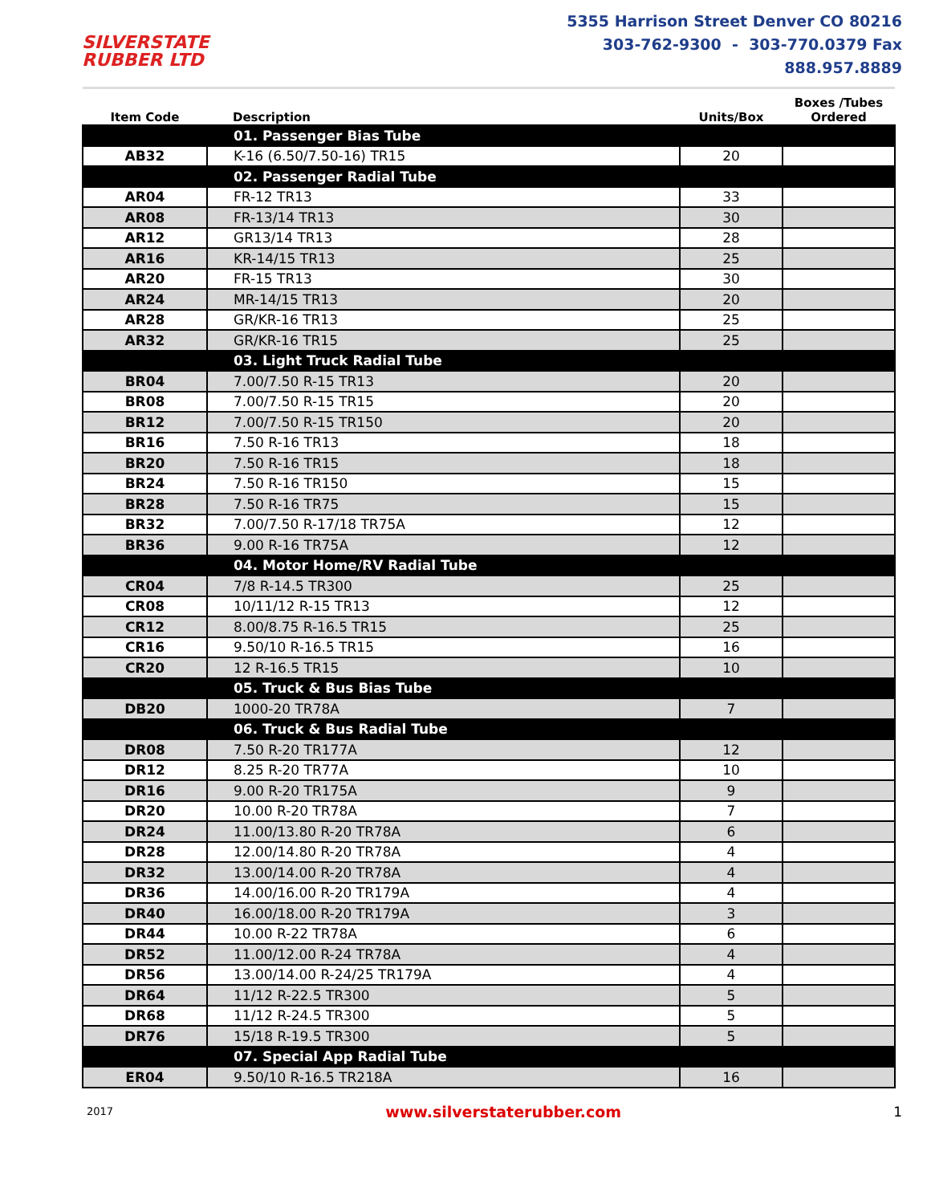SILVERSTATE
RUBBER LTD
5355 Harrison Street Denver CO 80216
303-762-9300 - 303-770.0379 Fax
888.957.8889
| Item Code | Description | Units/Box | Boxes /Tubes Ordered |
| --- | --- | --- | --- |
| | 01. Passenger Bias Tube | | |
| AB32 | K-16 (6.50/7.50-16) TR15 | 20 | |
| | 02. Passenger Radial Tube | | |
| AR04 | FR-12 TR13 | 33 | |
| AR08 | FR-13/14 TR13 | 30 | |
| AR12 | GR13/14 TR13 | 28 | |
| AR16 | KR-14/15 TR13 | 25 | |
| AR20 | FR-15 TR13 | 30 | |
| AR24 | MR-14/15 TR13 | 20 | |
| AR28 | GR/KR-16 TR13 | 25 | |
| AR32 | GR/KR-16 TR15 | 25 | |
| | 03. Light Truck Radial Tube | | |
| BR04 | 7.00/7.50 R-15 TR13 | 20 | |
| BR08 | 7.00/7.50 R-15 TR15 | 20 | |
| BR12 | 7.00/7.50 R-15 TR150 | 20 | |
| BR16 | 7.50 R-16 TR13 | 18 | |
| BR20 | 7.50 R-16 TR15 | 18 | |
| BR24 | 7.50 R-16 TR150 | 15 | |
| BR28 | 7.50 R-16 TR75 | 15 | |
| BR32 | 7.00/7.50 R-17/18 TR75A | 12 | |
| BR36 | 9.00 R-16 TR75A | 12 | |
| | 04. Motor Home/RV Radial Tube | | |
| CR04 | 7/8 R-14.5 TR300 | 25 | |
| CR08 | 10/11/12 R-15 TR13 | 12 | |
| CR12 | 8.00/8.75 R-16.5 TR15 | 25 | |
| CR16 | 9.50/10 R-16.5 TR15 | 16 | |
| CR20 | 12 R-16.5 TR15 | 10 | |
| | 05. Truck & Bus Bias Tube | | |
| DB20 | 1000-20 TR78A | 7 | |
| | 06. Truck & Bus Radial Tube | | |
| DR08 | 7.50 R-20 TR177A | 12 | |
| DR12 | 8.25 R-20 TR77A | 10 | |
| DR16 | 9.00 R-20 TR175A | 9 | |
| DR20 | 10.00 R-20 TR78A | 7 | |
| DR24 | 11.00/13.80 R-20 TR78A | 6 | |
| DR28 | 12.00/14.80 R-20 TR78A | 4 | |
| DR32 | 13.00/14.00 R-20 TR78A | 4 | |
| DR36 | 14.00/16.00 R-20 TR179A | 4 | |
| DR40 | 16.00/18.00 R-20 TR179A | 3 | |
| DR44 | 10.00 R-22 TR78A | 6 | |
| DR52 | 11.00/12.00 R-24 TR78A | 4 | |
| DR56 | 13.00/14.00 R-24/25 TR179A | 4 | |
| DR64 | 11/12 R-22.5 TR300 | 5 | |
| DR68 | 11/12 R-24.5 TR300 | 5 | |
| DR76 | 15/18 R-19.5 TR300 | 5 | |
| | 07. Special App Radial Tube | | |
| ER04 | 9.50/10 R-16.5 TR218A | 16 | |
2017 www.silverstaterubber.com 1